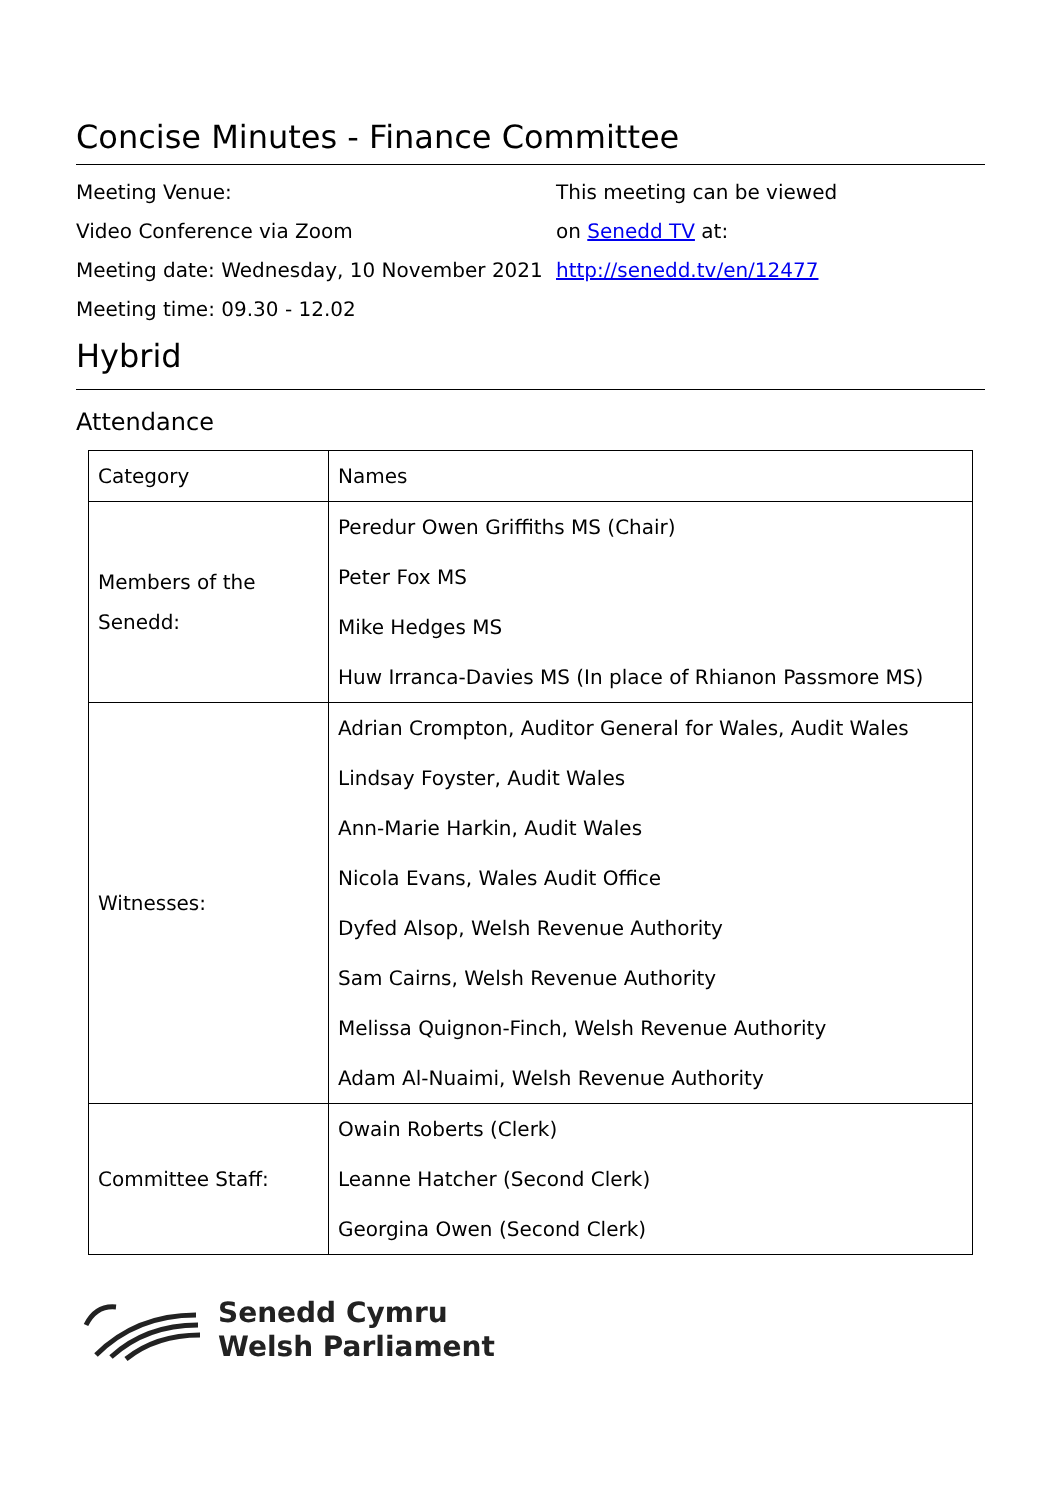Concise Minutes - Finance Committee
Meeting Venue:
Video Conference via Zoom
Meeting date: Wednesday, 10 November 2021
Meeting time: 09.30 - 12.02
This meeting can be viewed
on Senedd TV at:
http://senedd.tv/en/12477
Hybrid
Attendance
| Category | Names |
| --- | --- |
| Members of the Senedd: | Peredur Owen Griffiths MS (Chair) Peter Fox MS Mike Hedges MS Huw Irranca-Davies MS (In place of Rhianon Passmore MS) |
| Witnesses: | Adrian Crompton, Auditor General for Wales, Audit Wales Lindsay Foyster, Audit Wales Ann-Marie Harkin, Audit Wales Nicola Evans, Wales Audit Office Dyfed Alsop, Welsh Revenue Authority Sam Cairns, Welsh Revenue Authority Melissa Quignon-Finch, Welsh Revenue Authority Adam Al-Nuaimi, Welsh Revenue Authority |
| Committee Staff: | Owain Roberts (Clerk) Leanne Hatcher (Second Clerk) Georgina Owen (Second Clerk) |
Senedd Cymru
Welsh Parliament